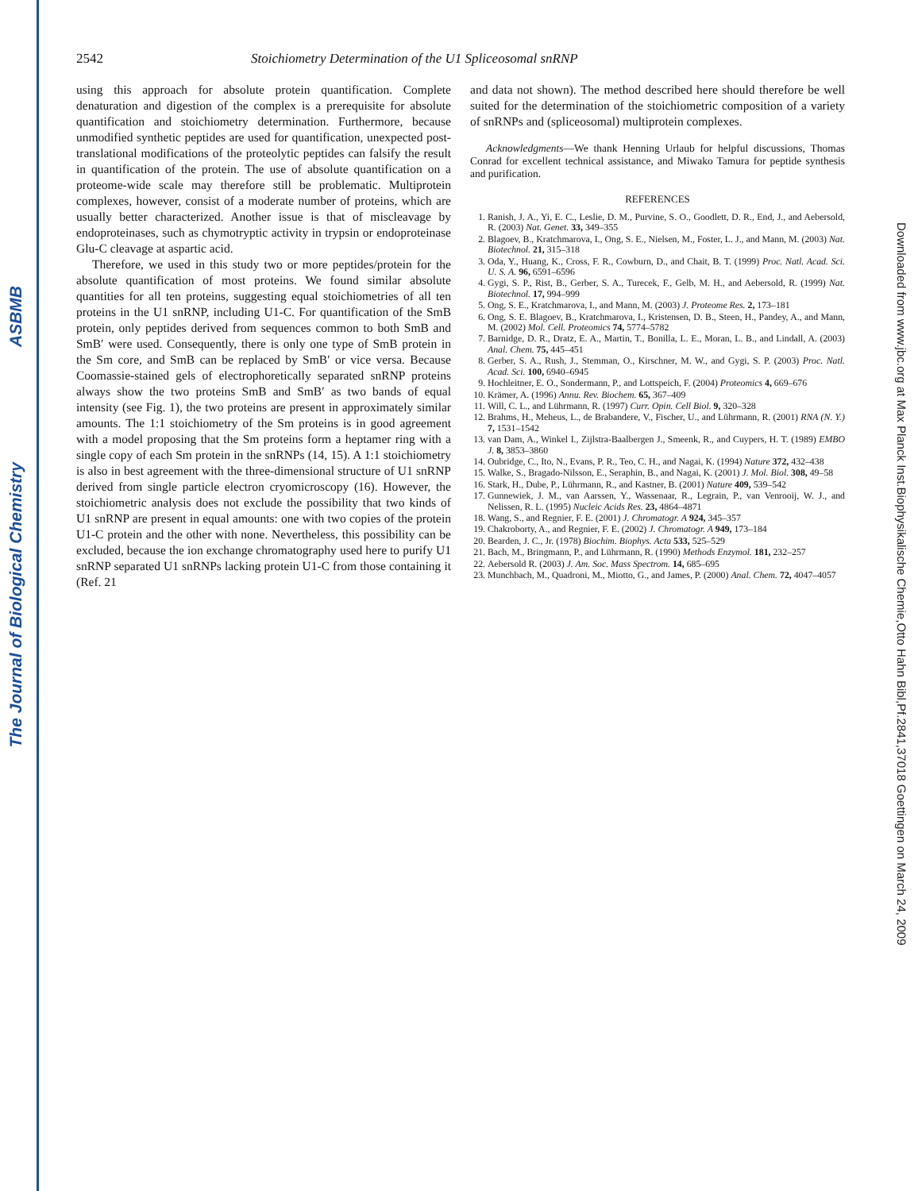The Journal of Biological Chemistry ASBMB
Downloaded from www.jbc.org at Max Planck Inst.Biophysikalische Chemie,Otto Hahn Bibl,Pf.2841,37018 Goettingen on March 24, 2009
2542 Stoichiometry Determination of the U1 Spliceosomal snRNP
using this approach for absolute protein quantification. Complete denaturation and digestion of the complex is a prerequisite for absolute quantification and stoichiometry determination. Furthermore, because unmodified synthetic peptides are used for quantification, unexpected post-translational modifications of the proteolytic peptides can falsify the result in quantification of the protein. The use of absolute quantification on a proteome-wide scale may therefore still be problematic. Multiprotein complexes, however, consist of a moderate number of proteins, which are usually better characterized. Another issue is that of miscleavage by endoproteinases, such as chymotryptic activity in trypsin or endoproteinase Glu-C cleavage at aspartic acid.
Therefore, we used in this study two or more peptides/protein for the absolute quantification of most proteins. We found similar absolute quantities for all ten proteins, suggesting equal stoichiometries of all ten proteins in the U1 snRNP, including U1-C. For quantification of the SmB protein, only peptides derived from sequences common to both SmB and SmB′ were used. Consequently, there is only one type of SmB protein in the Sm core, and SmB can be replaced by SmB′ or vice versa. Because Coomassie-stained gels of electrophoretically separated snRNP proteins always show the two proteins SmB and SmB′ as two bands of equal intensity (see Fig. 1), the two proteins are present in approximately similar amounts. The 1:1 stoichiometry of the Sm proteins is in good agreement with a model proposing that the Sm proteins form a heptamer ring with a single copy of each Sm protein in the snRNPs (14, 15). A 1:1 stoichiometry is also in best agreement with the three-dimensional structure of U1 snRNP derived from single particle electron cryomicroscopy (16). However, the stoichiometric analysis does not exclude the possibility that two kinds of U1 snRNP are present in equal amounts: one with two copies of the protein U1-C protein and the other with none. Nevertheless, this possibility can be excluded, because the ion exchange chromatography used here to purify U1 snRNP separated U1 snRNPs lacking protein U1-C from those containing it (Ref. 21
and data not shown). The method described here should therefore be well suited for the determination of the stoichiometric composition of a variety of snRNPs and (spliceosomal) multiprotein complexes.
Acknowledgments—We thank Henning Urlaub for helpful discussions, Thomas Conrad for excellent technical assistance, and Miwako Tamura for peptide synthesis and purification.
REFERENCES
1. Ranish, J. A., Yi, E. C., Leslie, D. M., Purvine, S. O., Goodlett, D. R., End, J., and Aebersold, R. (2003) Nat. Genet. 33, 349–355
2. Blagoev, B., Kratchmarova, I., Ong, S. E., Nielsen, M., Foster, L. J., and Mann, M. (2003) Nat. Biotechnol. 21, 315–318
3. Oda, Y., Huang, K., Cross, F. R., Cowburn, D., and Chait, B. T. (1999) Proc. Natl. Acad. Sci. U. S. A. 96, 6591–6596
4. Gygi, S. P., Rist, B., Gerber, S. A., Turecek, F., Gelb, M. H., and Aebersold, R. (1999) Nat. Biotechnol. 17, 994–999
5. Ong, S. E., Kratchmarova, I., and Mann, M. (2003) J. Proteome Res. 2, 173–181
6. Ong, S. E. Blagoev, B., Kratchmarova, I., Kristensen, D. B., Steen, H., Pandey, A., and Mann, M. (2002) Mol. Cell. Proteomics 74, 5774–5782
7. Barnidge, D. R., Dratz, E. A., Martin, T., Bonilla, L. E., Moran, L. B., and Lindall, A. (2003) Anal. Chem. 75, 445–451
8. Gerber, S. A., Rush, J., Stemman, O., Kirschner, M. W., and Gygi, S. P. (2003) Proc. Natl. Acad. Sci. 100, 6940–6945
9. Hochleitner, E. O., Sondermann, P., and Lottspeich, F. (2004) Proteomics 4, 669–676
10. Krämer, A. (1996) Annu. Rev. Biochem. 65, 367–409
11. Will, C. L., and Lührmann, R. (1997) Curr. Opin. Cell Biol. 9, 320–328
12. Brahms, H., Meheus, L., de Brabandere, V., Fischer, U., and Lührmann, R. (2001) RNA (N. Y.) 7, 1531–1542
13. van Dam, A., Winkel I., Zijlstra-Baalbergen J., Smeenk, R., and Cuypers, H. T. (1989) EMBO J. 8, 3853–3860
14. Oubridge, C., Ito, N., Evans, P. R., Teo, C. H., and Nagai, K. (1994) Nature 372, 432–438
15. Walke, S., Bragado-Nilsson, E., Seraphin, B., and Nagai, K. (2001) J. Mol. Biol. 308, 49–58
16. Stark, H., Dube, P., Lührmann, R., and Kastner, B. (2001) Nature 409, 539–542
17. Gunnewiek, J. M., van Aarssen, Y., Wassenaar, R., Legrain, P., van Venrooij, W. J., and Nelissen, R. L. (1995) Nucleic Acids Res. 23, 4864–4871
18. Wang, S., and Regnier, F. E. (2001) J. Chromatogr. A 924, 345–357
19. Chakroborty, A., and Regnier, F. E. (2002) J. Chromatogr. A 949, 173–184
20. Bearden, J. C., Jr. (1978) Biochim. Biophys. Acta 533, 525–529
21. Bach, M., Bringmann, P., and Lührmann, R. (1990) Methods Enzymol. 181, 232–257
22. Aebersold R. (2003) J. Am. Soc. Mass Spectrom. 14, 685–695
23. Munchbach, M., Quadroni, M., Miotto, G., and James, P. (2000) Anal. Chem. 72, 4047–4057